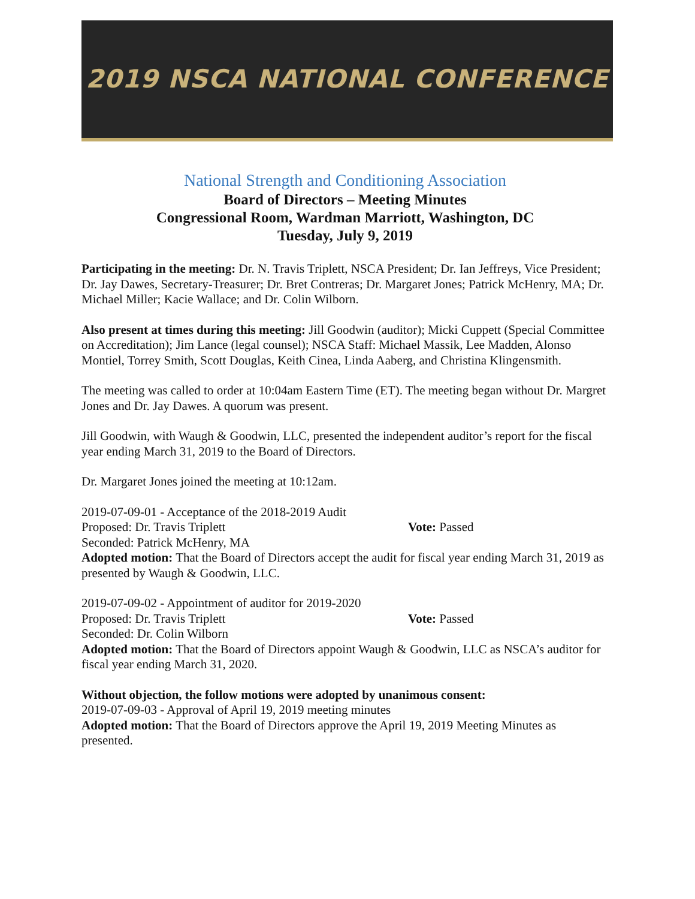2019 NSCA NATIONAL CONFERENCE
National Strength and Conditioning Association
Board of Directors – Meeting Minutes
Congressional Room, Wardman Marriott, Washington, DC
Tuesday, July 9, 2019
Participating in the meeting: Dr. N. Travis Triplett, NSCA President; Dr. Ian Jeffreys, Vice President; Dr. Jay Dawes, Secretary-Treasurer; Dr. Bret Contreras; Dr. Margaret Jones; Patrick McHenry, MA; Dr. Michael Miller; Kacie Wallace; and Dr. Colin Wilborn.
Also present at times during this meeting: Jill Goodwin (auditor); Micki Cuppett (Special Committee on Accreditation); Jim Lance (legal counsel); NSCA Staff: Michael Massik, Lee Madden, Alonso Montiel, Torrey Smith, Scott Douglas, Keith Cinea, Linda Aaberg, and Christina Klingensmith.
The meeting was called to order at 10:04am Eastern Time (ET). The meeting began without Dr. Margret Jones and Dr. Jay Dawes. A quorum was present.
Jill Goodwin, with Waugh & Goodwin, LLC, presented the independent auditor’s report for the fiscal year ending March 31, 2019 to the Board of Directors.
Dr. Margaret Jones joined the meeting at 10:12am.
2019-07-09-01 - Acceptance of the 2018-2019 Audit
Proposed: Dr. Travis Triplett Vote: Passed
Seconded: Patrick McHenry, MA
Adopted motion: That the Board of Directors accept the audit for fiscal year ending March 31, 2019 as presented by Waugh & Goodwin, LLC.
2019-07-09-02 - Appointment of auditor for 2019-2020
Proposed: Dr. Travis Triplett Vote: Passed
Seconded: Dr. Colin Wilborn
Adopted motion: That the Board of Directors appoint Waugh & Goodwin, LLC as NSCA’s auditor for fiscal year ending March 31, 2020.
Without objection, the follow motions were adopted by unanimous consent:
2019-07-09-03 - Approval of April 19, 2019 meeting minutes
Adopted motion: That the Board of Directors approve the April 19, 2019 Meeting Minutes as presented.